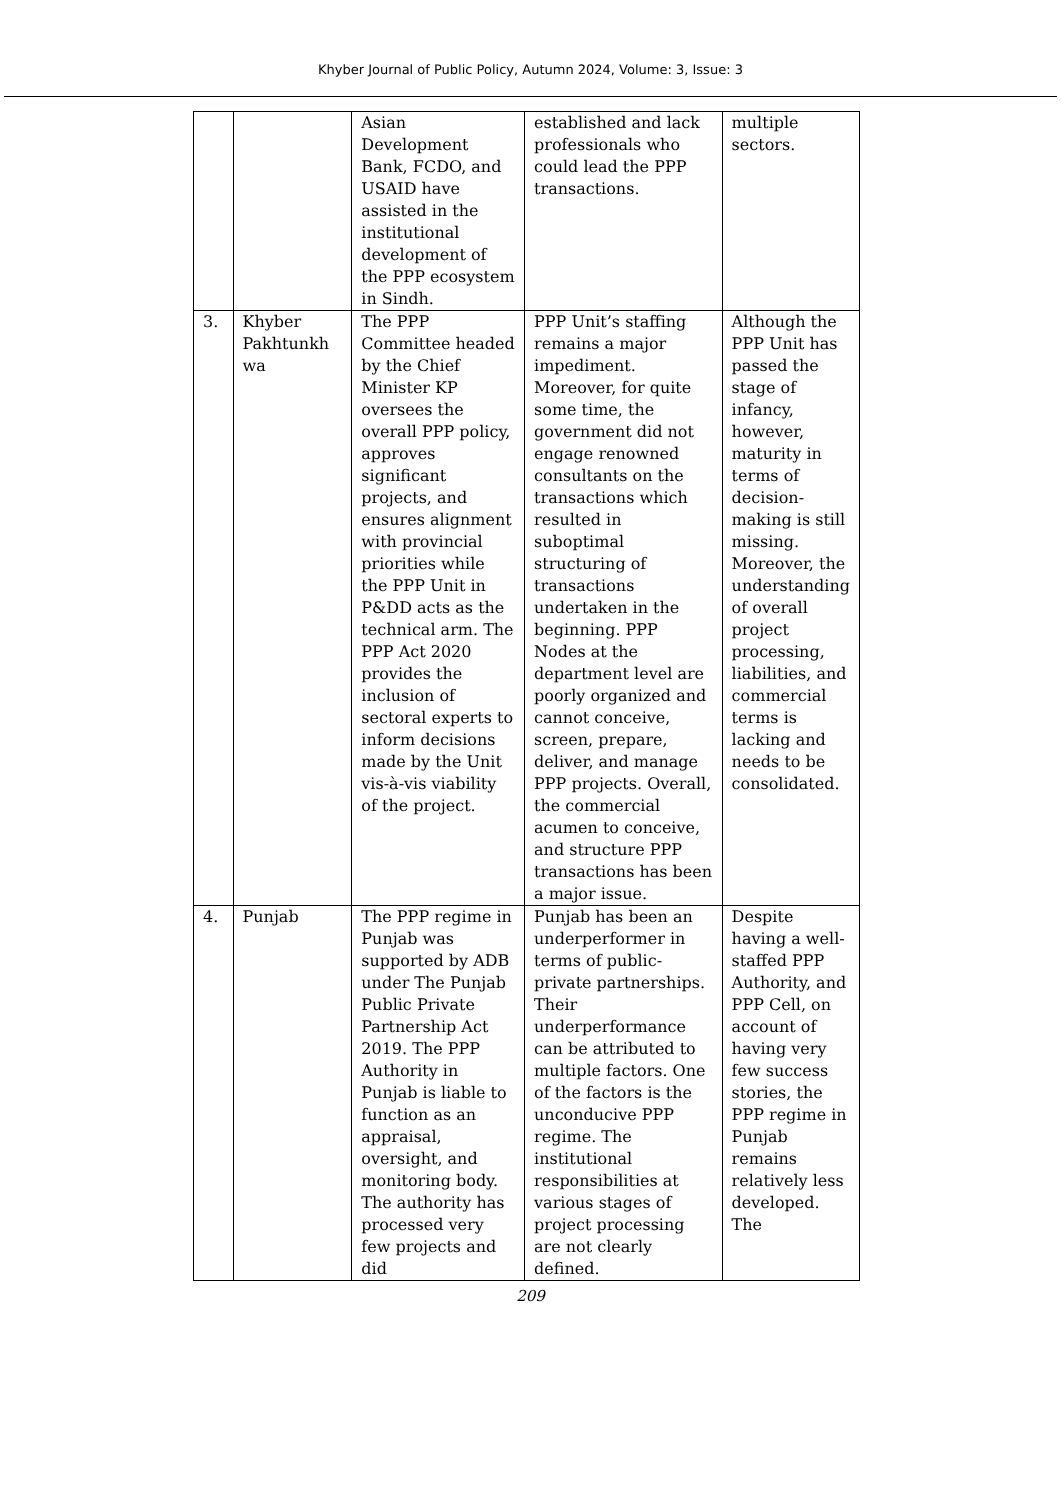Khyber Journal of Public Policy, Autumn 2024, Volume: 3, Issue: 3
| | | Asian Development Bank, FCDO, and USAID have assisted in the institutional development of the PPP ecosystem in Sindh. | established and lack professionals who could lead the PPP transactions. | multiple sectors. |
| 3. | Khyber Pakhtunkh wa | The PPP Committee headed by the Chief Minister KP oversees the overall PPP policy, approves significant projects, and ensures alignment with provincial priorities while the PPP Unit in P&DD acts as the technical arm. The PPP Act 2020 provides the inclusion of sectoral experts to inform decisions made by the Unit vis-à-vis viability of the project. | PPP Unit’s staffing remains a major impediment. Moreover, for quite some time, the government did not engage renowned consultants on the transactions which resulted in suboptimal structuring of transactions undertaken in the beginning. PPP Nodes at the department level are poorly organized and cannot conceive, screen, prepare, deliver, and manage PPP projects. Overall, the commercial acumen to conceive, and structure PPP transactions has been a major issue. | Although the PPP Unit has passed the stage of infancy, however, maturity in terms of decision-making is still missing. Moreover, the understanding of overall project processing, liabilities, and commercial terms is lacking and needs to be consolidated. |
| 4. | Punjab | The PPP regime in Punjab was supported by ADB under The Punjab Public Private Partnership Act 2019. The PPP Authority in Punjab is liable to function as an appraisal, oversight, and monitoring body. The authority has processed very few projects and did | Punjab has been an underperformer in terms of public-private partnerships. Their underperformance can be attributed to multiple factors. One of the factors is the unconducive PPP regime. The institutional responsibilities at various stages of project processing are not clearly defined. | Despite having a well-staffed PPP Authority, and PPP Cell, on account of having very few success stories, the PPP regime in Punjab remains relatively less developed. The |
209